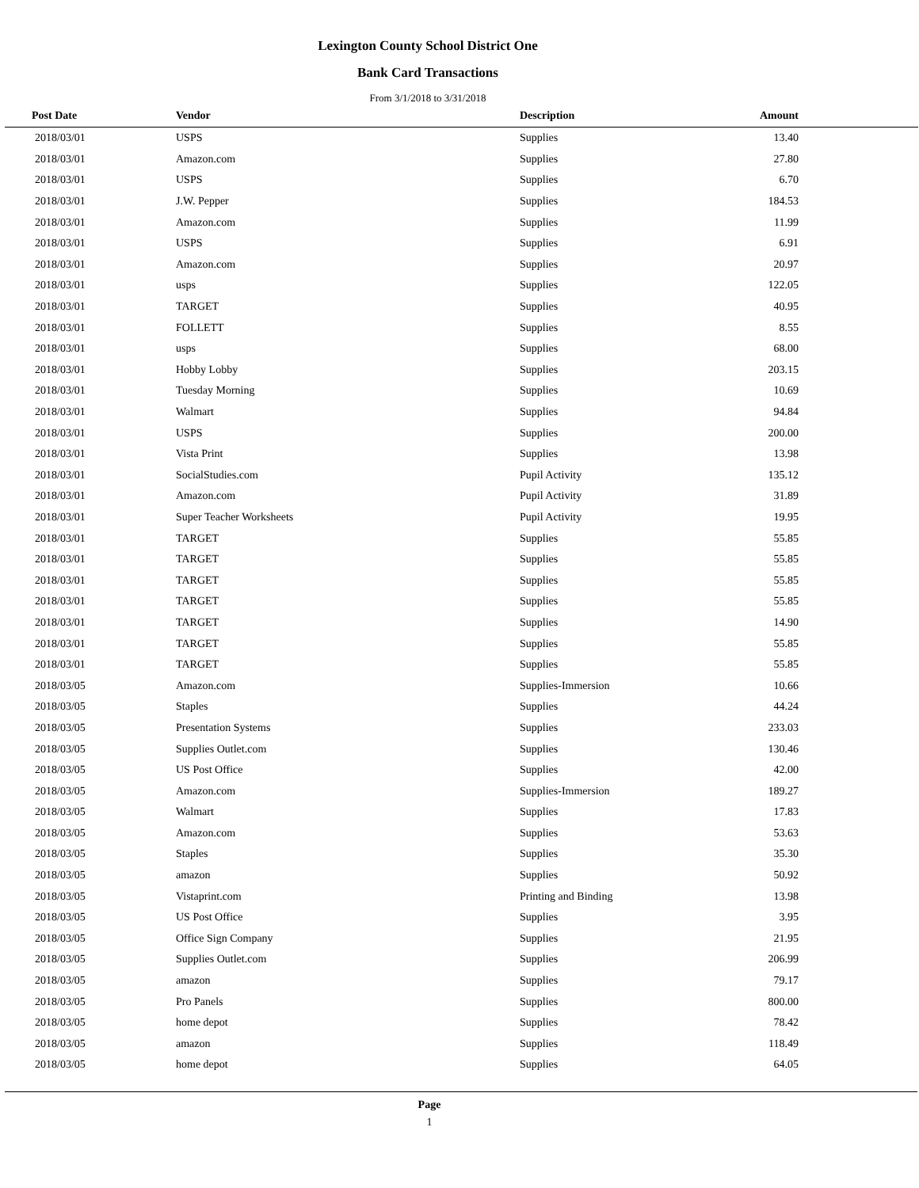Lexington County School District One
Bank Card Transactions
From 3/1/2018 to 3/31/2018
| Post Date | Vendor | Description | Amount | |
| --- | --- | --- | --- | --- |
| 2018/03/01 | USPS | Supplies | 13.40 | |
| 2018/03/01 | Amazon.com | Supplies | 27.80 | |
| 2018/03/01 | USPS | Supplies | 6.70 | |
| 2018/03/01 | J.W. Pepper | Supplies | 184.53 | |
| 2018/03/01 | Amazon.com | Supplies | 11.99 | |
| 2018/03/01 | USPS | Supplies | 6.91 | |
| 2018/03/01 | Amazon.com | Supplies | 20.97 | |
| 2018/03/01 | usps | Supplies | 122.05 | |
| 2018/03/01 | TARGET | Supplies | 40.95 | |
| 2018/03/01 | FOLLETT | Supplies | 8.55 | |
| 2018/03/01 | usps | Supplies | 68.00 | |
| 2018/03/01 | Hobby Lobby | Supplies | 203.15 | |
| 2018/03/01 | Tuesday Morning | Supplies | 10.69 | |
| 2018/03/01 | Walmart | Supplies | 94.84 | |
| 2018/03/01 | USPS | Supplies | 200.00 | |
| 2018/03/01 | Vista Print | Supplies | 13.98 | |
| 2018/03/01 | SocialStudies.com | Pupil Activity | 135.12 | |
| 2018/03/01 | Amazon.com | Pupil Activity | 31.89 | |
| 2018/03/01 | Super Teacher Worksheets | Pupil Activity | 19.95 | |
| 2018/03/01 | TARGET | Supplies | 55.85 | |
| 2018/03/01 | TARGET | Supplies | 55.85 | |
| 2018/03/01 | TARGET | Supplies | 55.85 | |
| 2018/03/01 | TARGET | Supplies | 55.85 | |
| 2018/03/01 | TARGET | Supplies | 14.90 | |
| 2018/03/01 | TARGET | Supplies | 55.85 | |
| 2018/03/01 | TARGET | Supplies | 55.85 | |
| 2018/03/05 | Amazon.com | Supplies-Immersion | 10.66 | |
| 2018/03/05 | Staples | Supplies | 44.24 | |
| 2018/03/05 | Presentation Systems | Supplies | 233.03 | |
| 2018/03/05 | Supplies Outlet.com | Supplies | 130.46 | |
| 2018/03/05 | US Post Office | Supplies | 42.00 | |
| 2018/03/05 | Amazon.com | Supplies-Immersion | 189.27 | |
| 2018/03/05 | Walmart | Supplies | 17.83 | |
| 2018/03/05 | Amazon.com | Supplies | 53.63 | |
| 2018/03/05 | Staples | Supplies | 35.30 | |
| 2018/03/05 | amazon | Supplies | 50.92 | |
| 2018/03/05 | Vistaprint.com | Printing and Binding | 13.98 | |
| 2018/03/05 | US Post Office | Supplies | 3.95 | |
| 2018/03/05 | Office Sign Company | Supplies | 21.95 | |
| 2018/03/05 | Supplies Outlet.com | Supplies | 206.99 | |
| 2018/03/05 | amazon | Supplies | 79.17 | |
| 2018/03/05 | Pro Panels | Supplies | 800.00 | |
| 2018/03/05 | home depot | Supplies | 78.42 | |
| 2018/03/05 | amazon | Supplies | 118.49 | |
| 2018/03/05 | home depot | Supplies | 64.05 | |
Page
1